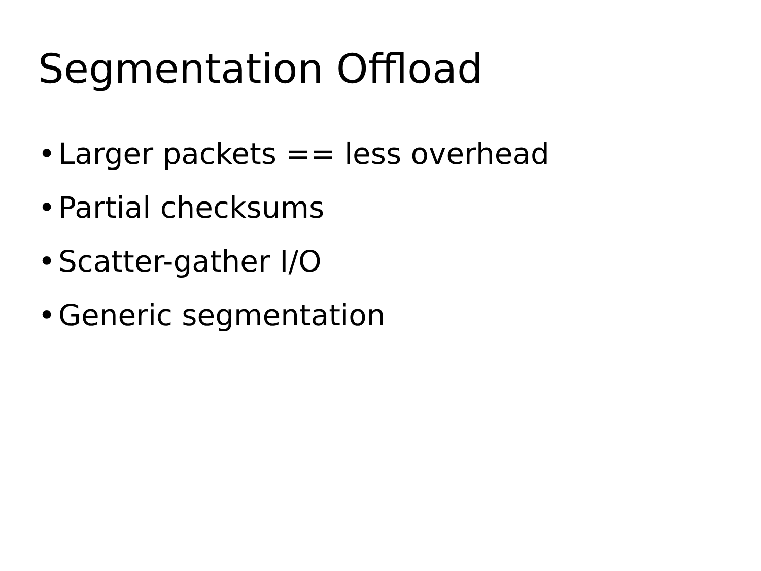Segmentation Offload
• Larger packets == less overhead
• Partial checksums
• Scatter-gather I/O
• Generic segmentation